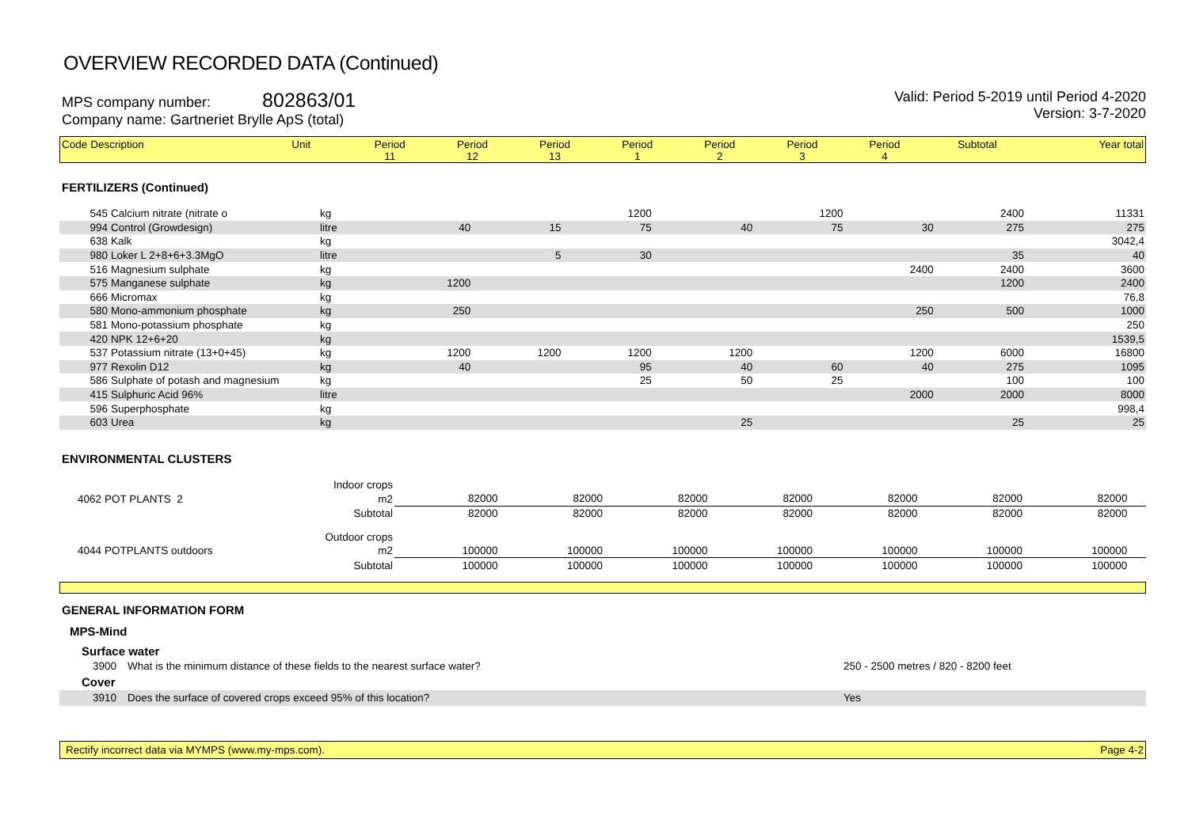OVERVIEW RECORDED DATA (Continued)
MPS company number: 802863/01
Company name: Gartneriet Brylle ApS (total)
Valid: Period 5-2019 until Period 4-2020
Version: 3-7-2020
| Code | Description | Unit | Period 11 | Period 12 | Period 13 | Period 1 | Period 2 | Period 3 | Period 4 | Subtotal | Year total |
| --- | --- | --- | --- | --- | --- | --- | --- | --- | --- | --- | --- |
FERTILIZERS (Continued)
| 545 | Calcium nitrate (nitrate o | kg | | | 1200 | | | 1200 | | 2400 | 11331 |
| 994 | Control (Growdesign) | litre | 40 | 15 | 75 | | 40 | 75 | 30 | 275 | 275 |
| 638 | Kalk | kg | | | | | | | | | 3042,4 |
| 980 | Loker L 2+8+6+3.3MgO | litre | | 5 | 30 | | | | | 35 | 40 |
| 516 | Magnesium sulphate | kg | | | | | | | 2400 | 2400 | 3600 |
| 575 | Manganese sulphate | kg | 1200 | | | | | | | 1200 | 2400 |
| 666 | Micromax | kg | | | | | | | | | 76,8 |
| 580 | Mono-ammonium phosphate | kg | 250 | | | | | | 250 | 500 | 1000 |
| 581 | Mono-potassium phosphate | kg | | | | | | | | | 250 |
| 420 | NPK 12+6+20 | kg | | | | | | | | | 1539,5 |
| 537 | Potassium nitrate (13+0+45) | kg | 1200 | 1200 | 1200 | | 1200 | | 1200 | 6000 | 16800 |
| 977 | Rexolin D12 | kg | 40 | | 95 | | 40 | 60 | 40 | 275 | 1095 |
| 586 | Sulphate of potash and magnesium | kg | | | 25 | | 50 | 25 | | 100 | 100 |
| 415 | Sulphuric Acid 96% | litre | | | | | | | 2000 | 2000 | 8000 |
| 596 | Superphosphate | kg | | | | | | | | | 998,4 |
| 603 | Urea | kg | | | | | 25 | | | 25 | 25 |
ENVIRONMENTAL CLUSTERS
| | | Indoor crops | | | | | | | | | | |
| 4062 | POT PLANTS 2 | | m2 | 82000 | 82000 | 82000 | 82000 | 82000 | 82000 | 82000 | | |
| | | Subtotal | | 82000 | 82000 | 82000 | 82000 | 82000 | 82000 | 82000 | | |
| | | Outdoor crops | | | | | | | | | | |
| 4044 | POTPLANTS outdoors | | m2 | 100000 | 100000 | 100000 | 100000 | 100000 | 100000 | 100000 | | |
| | | Subtotal | | 100000 | 100000 | 100000 | 100000 | 100000 | 100000 | 100000 | | |
GENERAL INFORMATION FORM
MPS-Mind
Surface water
| 3900 | What is the minimum distance of these fields to the nearest surface water? | 250 - 2500 metres / 820 - 8200 feet |
Cover
| 3910 | Does the surface of covered crops exceed 95% of this location? | Yes |
Rectify incorrect data via MYMPS (www.my-mps.com). Page 4-2